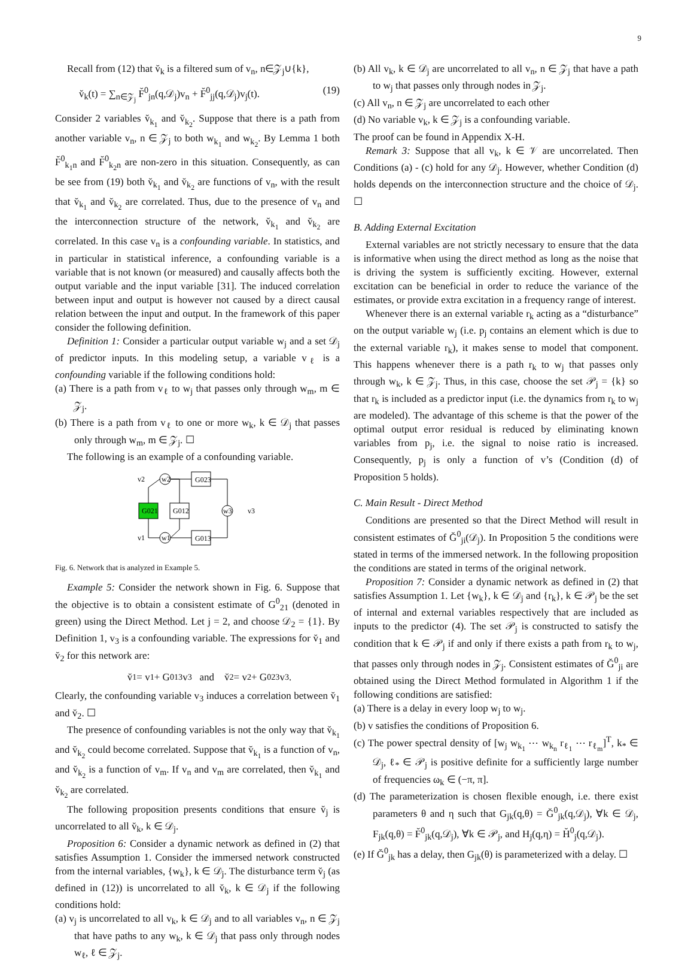9
Recall from (12) that v̆<sub>k</sub> is a filtered sum of v<sub>n</sub>, n∈𝒵<sub>j</sub>∪{k},
v̆<sub>k</sub>(t) = ∑<sub>n∈𝒵<sub>j</sub></sub> F̆<sup>0</sup><sub>jn</sub>(q,𝒟<sub>j</sub>)v<sub>n</sub> + F̆<sup>0</sup><sub>jj</sub>(q,𝒟<sub>j</sub>)v<sub>j</sub>(t). (19)
Consider 2 variables v̆<sub>k<sub>1</sub></sub> and v̆<sub>k<sub>2</sub></sub>. Suppose that there is a path from another variable v<sub>n</sub>, n ∈ 𝒵<sub>j</sub> to both w<sub>k<sub>1</sub></sub> and w<sub>k<sub>2</sub></sub>. By Lemma 1 both F̆<sup>0</sup><sub>k<sub>1</sub>n</sub> and F̆<sup>0</sup><sub>k<sub>2</sub>n</sub> are non-zero in this situation. Consequently, as can be see from (19) both v̆<sub>k<sub>1</sub></sub> and v̆<sub>k<sub>2</sub></sub> are functions of v<sub>n</sub>, with the result that v̆<sub>k<sub>1</sub></sub> and v̆<sub>k<sub>2</sub></sub> are correlated. Thus, due to the presence of v<sub>n</sub> and the interconnection structure of the network, v̆<sub>k<sub>1</sub></sub> and v̆<sub>k<sub>2</sub></sub> are correlated. In this case v<sub>n</sub> is a confounding variable. In statistics, and in particular in statistical inference, a confounding variable is a variable that is not known (or measured) and causally affects both the output variable and the input variable [31]. The induced correlation between input and output is however not caused by a direct causal relation between the input and output. In the framework of this paper consider the following definition.
Definition 1: Consider a particular output variable w<sub>j</sub> and a set 𝒟<sub>j</sub> of predictor inputs. In this modeling setup, a variable v<sub>ℓ</sub> is a confounding variable if the following conditions hold:
(a) There is a path from v<sub>ℓ</sub> to w<sub>j</sub> that passes only through w<sub>m</sub>, m ∈ 𝒵<sub>j</sub>.
(b) There is a path from v<sub>ℓ</sub> to one or more w<sub>k</sub>, k ∈ 𝒟<sub>j</sub> that passes only through w<sub>m</sub>, m ∈ 𝒵<sub>j</sub>. ☐
The following is an example of a confounding variable.
v2
w2
G023
G021
G012
w3
v3
v1
w1
G013
Fig. 6. Network that is analyzed in Example 5.
Example 5: Consider the network shown in Fig. 6. Suppose that the objective is to obtain a consistent estimate of G<sup>0</sup><sub>21</sub> (denoted in green) using the Direct Method. Let j = 2, and choose 𝒟<sub>2</sub> = {1}. By Definition 1, v<sub>3</sub> is a confounding variable. The expressions for v̆<sub>1</sub> and v̆<sub>2</sub> for this network are:
v̆<sub>1</sub> = v<sub>1</sub> + G<sup>0</sup><sub>13</sub>v<sub>3</sub> and v̆<sub>2</sub> = v<sub>2</sub> + G<sup>0</sup><sub>23</sub>v<sub>3</sub>.
Clearly, the confounding variable v<sub>3</sub> induces a correlation between v̆<sub>1</sub> and v̆<sub>2</sub>. ☐
The presence of confounding variables is not the only way that v̆<sub>k<sub>1</sub></sub> and v̆<sub>k<sub>2</sub></sub> could become correlated. Suppose that v̆<sub>k<sub>1</sub></sub> is a function of v<sub>n</sub>, and v̆<sub>k<sub>2</sub></sub> is a function of v<sub>m</sub>. If v<sub>n</sub> and v<sub>m</sub> are correlated, then v̆<sub>k<sub>1</sub></sub> and v̆<sub>k<sub>2</sub></sub> are correlated.
The following proposition presents conditions that ensure v̆<sub>j</sub> is uncorrelated to all v̆<sub>k</sub>, k ∈ 𝒟<sub>j</sub>.
Proposition 6: Consider a dynamic network as defined in (2) that satisfies Assumption 1. Consider the immersed network constructed from the internal variables, {w<sub>k</sub>}, k ∈ 𝒟<sub>j</sub>. The disturbance term v̆<sub>j</sub> (as defined in (12)) is uncorrelated to all v̆<sub>k</sub>, k ∈ 𝒟<sub>j</sub> if the following conditions hold:
(a) v<sub>j</sub> is uncorrelated to all v<sub>k</sub>, k ∈ 𝒟<sub>j</sub> and to all variables v<sub>n</sub>, n ∈ 𝒵<sub>j</sub> that have paths to any w<sub>k</sub>, k ∈ 𝒟<sub>j</sub> that pass only through nodes w<sub>ℓ</sub>, ℓ ∈ 𝒵<sub>j</sub>.
(b) All v<sub>k</sub>, k ∈ 𝒟<sub>j</sub> are uncorrelated to all v<sub>n</sub>, n ∈ 𝒵<sub>j</sub> that have a path to w<sub>j</sub> that passes only through nodes in 𝒵<sub>j</sub>.
(c) All v<sub>n</sub>, n ∈ 𝒵<sub>j</sub> are uncorrelated to each other
(d) No variable v<sub>k</sub>, k ∈ 𝒵<sub>j</sub> is a confounding variable.
The proof can be found in Appendix X-H.
Remark 3: Suppose that all v<sub>k</sub>, k ∈ 𝒱 are uncorrelated. Then Conditions (a) - (c) hold for any 𝒟<sub>j</sub>. However, whether Condition (d) holds depends on the interconnection structure and the choice of 𝒟<sub>j</sub>. ☐
B. Adding External Excitation
External variables are not strictly necessary to ensure that the data is informative when using the direct method as long as the noise that is driving the system is sufficiently exciting. However, external excitation can be beneficial in order to reduce the variance of the estimates, or provide extra excitation in a frequency range of interest.
Whenever there is an external variable r<sub>k</sub> acting as a “disturbance” on the output variable w<sub>j</sub> (i.e. p<sub>j</sub> contains an element which is due to the external variable r<sub>k</sub>), it makes sense to model that component. This happens whenever there is a path r<sub>k</sub> to w<sub>j</sub> that passes only through w<sub>k</sub>, k ∈ 𝒵<sub>j</sub>. Thus, in this case, choose the set 𝒫<sub>j</sub> = {k} so that r<sub>k</sub> is included as a predictor input (i.e. the dynamics from r<sub>k</sub> to w<sub>j</sub> are modeled). The advantage of this scheme is that the power of the optimal output error residual is reduced by eliminating known variables from p<sub>j</sub>, i.e. the signal to noise ratio is increased. Consequently, p<sub>j</sub> is only a function of v’s (Condition (d) of Proposition 5 holds).
C. Main Result - Direct Method
Conditions are presented so that the Direct Method will result in consistent estimates of Ğ<sup>0</sup><sub>ji</sub>(𝒟<sub>j</sub>). In Proposition 5 the conditions were stated in terms of the immersed network. In the following proposition the conditions are stated in terms of the original network.
Proposition 7: Consider a dynamic network as defined in (2) that satisfies Assumption 1. Let {w<sub>k</sub>}, k ∈ 𝒟<sub>j</sub> and {r<sub>k</sub>}, k ∈ 𝒫<sub>j</sub> be the set of internal and external variables respectively that are included as inputs to the predictor (4). The set 𝒫<sub>j</sub> is constructed to satisfy the condition that k ∈ 𝒫<sub>j</sub> if and only if there exists a path from r<sub>k</sub> to w<sub>j</sub>, that passes only through nodes in 𝒵<sub>j</sub>. Consistent estimates of Ğ<sup>0</sup><sub>ji</sub> are obtained using the Direct Method formulated in Algorithm 1 if the following conditions are satisfied:
(a) There is a delay in every loop w<sub>j</sub> to w<sub>j</sub>.
(b) v satisfies the conditions of Proposition 6.
(c) The power spectral density of [w<sub>j</sub> w<sub>k<sub>1</sub></sub> ⋯ w<sub>k<sub>n</sub></sub> r<sub>ℓ<sub>1</sub></sub> ⋯ r<sub>ℓ<sub>m</sub></sub>]<sup>T</sup>, k<sub>*</sub> ∈ 𝒟<sub>j</sub>, ℓ<sub>*</sub> ∈ 𝒫<sub>j</sub> is positive definite for a sufficiently large number of frequencies ω<sub>k</sub> ∈ (−π, π].
(d) The parameterization is chosen flexible enough, i.e. there exist parameters θ and η such that G<sub>jk</sub>(q,θ) = Ğ<sup>0</sup><sub>jk</sub>(q,𝒟<sub>j</sub>), ∀k ∈ 𝒟<sub>j</sub>, F<sub>jk</sub>(q,θ) = F̆<sup>0</sup><sub>jk</sub>(q,𝒟<sub>j</sub>), ∀k ∈ 𝒫<sub>j</sub>, and H<sub>j</sub>(q,η) = H̆<sup>0</sup><sub>j</sub>(q,𝒟<sub>j</sub>).
(e) If Ğ<sup>0</sup><sub>jk</sub> has a delay, then G<sub>jk</sub>(θ) is parameterized with a delay. ☐